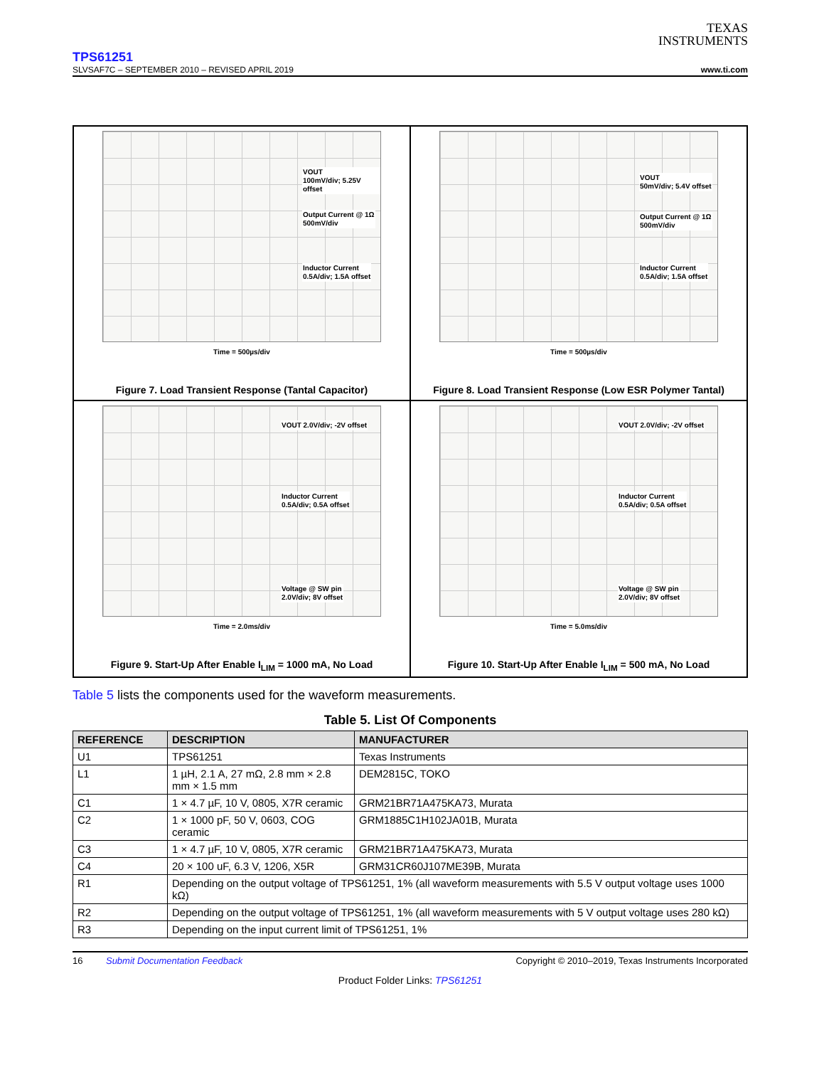TEXAS
INSTRUMENTS
TPS61251
SLVSAF7C – SEPTEMBER 2010 – REVISED APRIL 2019 www.ti.com
VOUT
100mV/div; 5.25V offset
Output Current @ 1Ω
500mV/div
Inductor Current
0.5A/div; 1.5A offset
Time = 500µs/div
Figure 7. Load Transient Response (Tantal Capacitor)
VOUT
50mV/div; 5.4V offset
Output Current @ 1Ω
500mV/div
Inductor Current
0.5A/div; 1.5A offset
Time = 500µs/div
Figure 8. Load Transient Response (Low ESR Polymer Tantal)
VOUT 2.0V/div; -2V offset
Inductor Current
0.5A/div; 0.5A offset
Voltage @ SW pin
2.0V/div; 8V offset
Time = 2.0ms/div
Figure 9. Start-Up After Enable I<sub>LIM</sub> = 1000 mA, No Load
VOUT 2.0V/div; -2V offset
Inductor Current
0.5A/div; 0.5A offset
Voltage @ SW pin
2.0V/div; 8V offset
Time = 5.0ms/div
Figure 10. Start-Up After Enable I<sub>LIM</sub> = 500 mA, No Load
Table 5 lists the components used for the waveform measurements.
Table 5. List Of Components
| REFERENCE | DESCRIPTION | MANUFACTURER |
| --- | --- | --- |
| U1 | TPS61251 | Texas Instruments |
| L1 | 1 µH, 2.1 A, 27 mΩ, 2.8 mm × 2.8 mm × 1.5 mm | DEM2815C, TOKO |
| C1 | 1 × 4.7 µF, 10 V, 0805, X7R ceramic | GRM21BR71A475KA73, Murata |
| C2 | 1 × 1000 pF, 50 V, 0603, COG ceramic | GRM1885C1H102JA01B, Murata |
| C3 | 1 × 4.7 µF, 10 V, 0805, X7R ceramic | GRM21BR71A475KA73, Murata |
| C4 | 20 × 100 uF, 6.3 V, 1206, X5R | GRM31CR60J107ME39B, Murata |
| R1 | Depending on the output voltage of TPS61251, 1% (all waveform measurements with 5.5 V output voltage uses 1000 kΩ) | |
| R2 | Depending on the output voltage of TPS61251, 1% (all waveform measurements with 5 V output voltage uses 280 kΩ) | |
| R3 | Depending on the input current limit of TPS61251, 1% | |
16 Submit Documentation Feedback Copyright © 2010–2019, Texas Instruments Incorporated
Product Folder Links: TPS61251